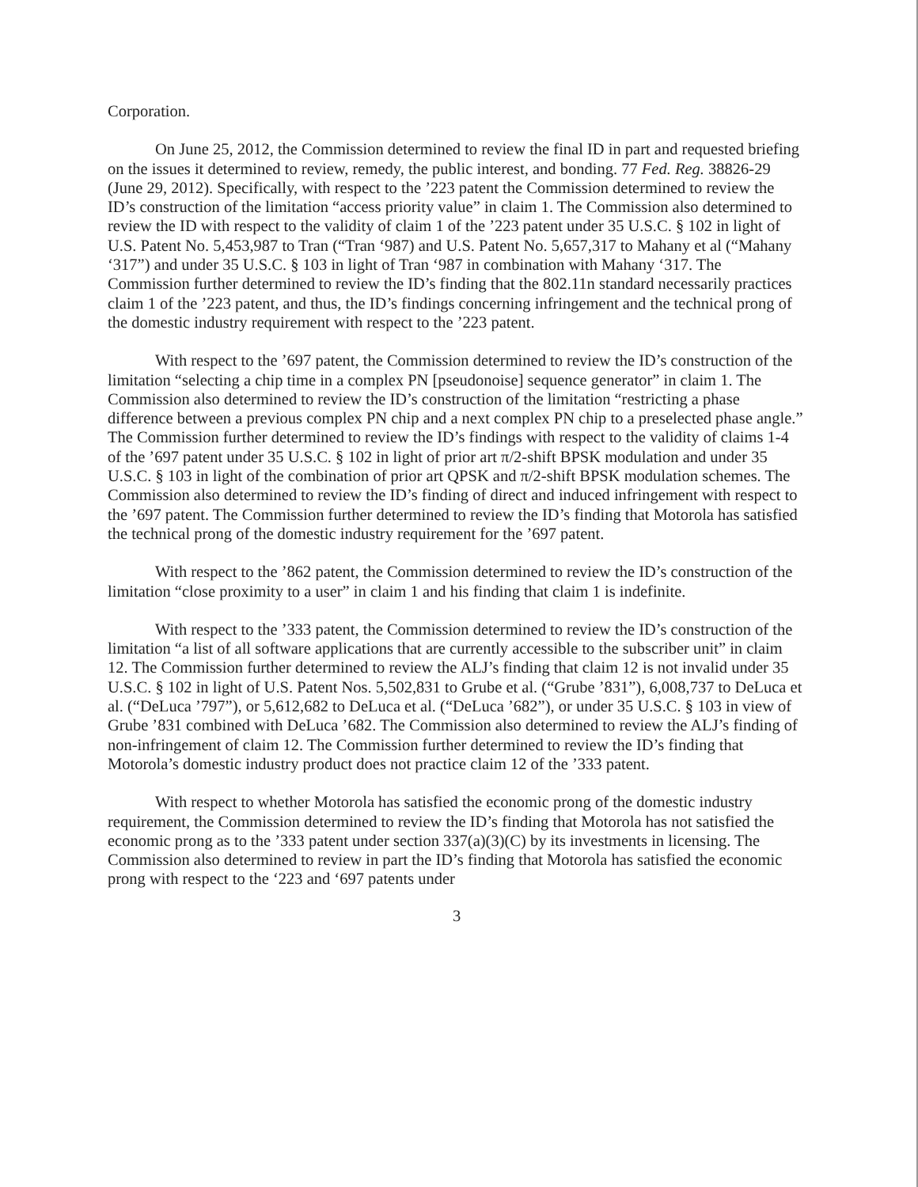Corporation.
On June 25, 2012, the Commission determined to review the final ID in part and requested briefing on the issues it determined to review, remedy, the public interest, and bonding. 77 Fed. Reg. 38826-29 (June 29, 2012). Specifically, with respect to the ’223 patent the Commission determined to review the ID’s construction of the limitation “access priority value” in claim 1. The Commission also determined to review the ID with respect to the validity of claim 1 of the ’223 patent under 35 U.S.C. § 102 in light of U.S. Patent No. 5,453,987 to Tran (“Tran ‘987) and U.S. Patent No. 5,657,317 to Mahany et al (“Mahany ‘317”) and under 35 U.S.C. § 103 in light of Tran ‘987 in combination with Mahany ‘317. The Commission further determined to review the ID’s finding that the 802.11n standard necessarily practices claim 1 of the ’223 patent, and thus, the ID’s findings concerning infringement and the technical prong of the domestic industry requirement with respect to the ’223 patent.
With respect to the ’697 patent, the Commission determined to review the ID’s construction of the limitation “selecting a chip time in a complex PN [pseudonoise] sequence generator” in claim 1. The Commission also determined to review the ID’s construction of the limitation “restricting a phase difference between a previous complex PN chip and a next complex PN chip to a preselected phase angle.” The Commission further determined to review the ID’s findings with respect to the validity of claims 1-4 of the ’697 patent under 35 U.S.C. § 102 in light of prior art π/2-shift BPSK modulation and under 35 U.S.C. § 103 in light of the combination of prior art QPSK and π/2-shift BPSK modulation schemes. The Commission also determined to review the ID’s finding of direct and induced infringement with respect to the ’697 patent. The Commission further determined to review the ID’s finding that Motorola has satisfied the technical prong of the domestic industry requirement for the ’697 patent.
With respect to the ’862 patent, the Commission determined to review the ID’s construction of the limitation “close proximity to a user” in claim 1 and his finding that claim 1 is indefinite.
With respect to the ’333 patent, the Commission determined to review the ID’s construction of the limitation “a list of all software applications that are currently accessible to the subscriber unit” in claim 12. The Commission further determined to review the ALJ’s finding that claim 12 is not invalid under 35 U.S.C. § 102 in light of U.S. Patent Nos. 5,502,831 to Grube et al. (“Grube ’831”), 6,008,737 to DeLuca et al. (“DeLuca ’797”), or 5,612,682 to DeLuca et al. (“DeLuca ’682”), or under 35 U.S.C. § 103 in view of Grube ’831 combined with DeLuca ’682. The Commission also determined to review the ALJ’s finding of non-infringement of claim 12. The Commission further determined to review the ID’s finding that Motorola’s domestic industry product does not practice claim 12 of the ’333 patent.
With respect to whether Motorola has satisfied the economic prong of the domestic industry requirement, the Commission determined to review the ID’s finding that Motorola has not satisfied the economic prong as to the ’333 patent under section 337(a)(3)(C) by its investments in licensing. The Commission also determined to review in part the ID’s finding that Motorola has satisfied the economic prong with respect to the ‘223 and ‘697 patents under
3